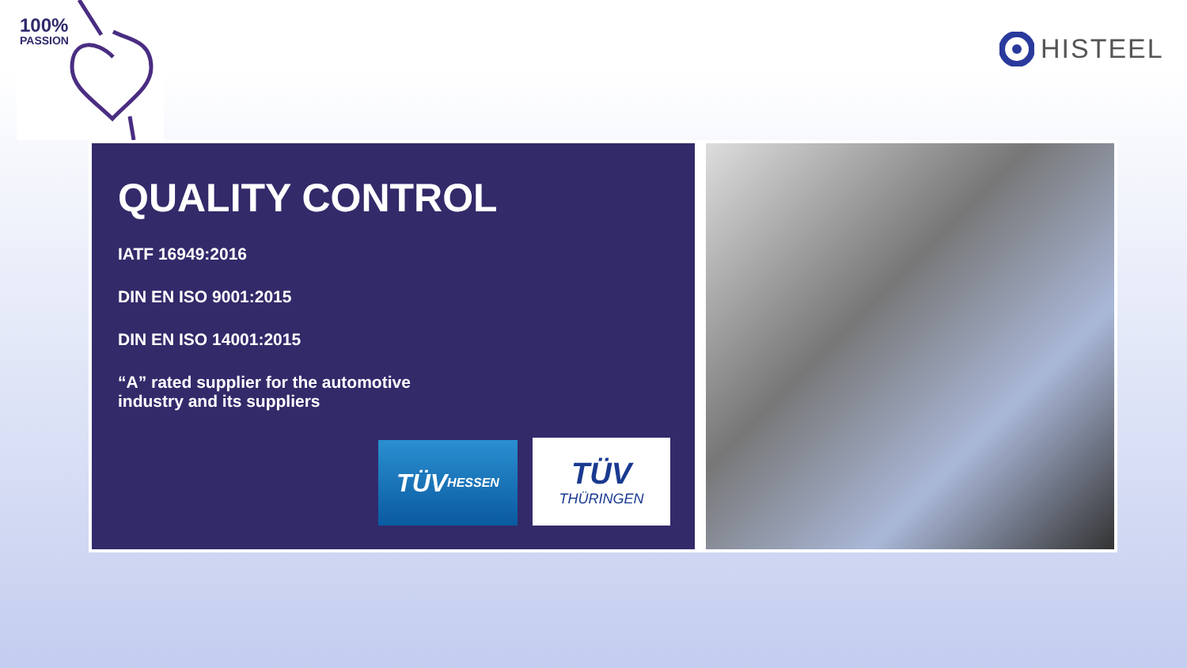100%
PASSION
HISTEEL
QUALITY CONTROL
IATF 16949:2016
DIN EN ISO 9001:2015
DIN EN ISO 14001:2015
“A” rated supplier for the automotive
industry and its suppliers
TÜV HESSEN
TÜV
THÜRINGEN